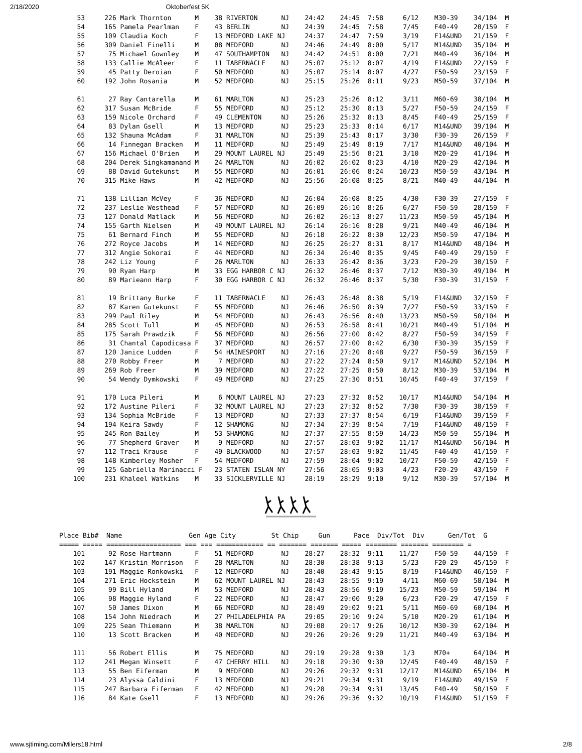2/18/2020 Oktoberfest 5K
   53     226 Mark Thornton      M    38 RIVERTON      NJ    24:42    24:45  7:58     6/12    M30-39    34/104  M
   54     165 Pamela Pearlman    F    43 BERLIN        NJ    24:39    24:45  7:58     7/45    F40-49    20/159  F
   55     109 Claudia Koch       F    13 MEDFORD LAKE NJ     24:37    24:47  7:59     3/19    F14&UND   21/159  F
   56     309 Daniel Finelli     M    08 MEDFORD       NJ    24:46    24:49  8:00     5/17    M14&UND   35/104  M
   57      75 Michael Gownley    M    47 SOUTHAMPTON   NJ    24:42    24:51  8:00     7/21    M40-49    36/104  M
   58     133 Callie McAleer     F    11 TABERNACLE    NJ    25:07    25:12  8:07     4/19    F14&UND   22/159  F
   59      45 Patty Deroian      F    50 MEDFORD       NJ    25:07    25:14  8:07     4/27    F50-59    23/159  F
   60     192 John Rosania       M    52 MEDFORD       NJ    25:15    25:26  8:11     9/23    M50-59    37/104  M

   61      27 Ray Cantarella     M    61 MARLTON       NJ    25:23    25:26  8:12     3/11    M60-69    38/104  M
   62     317 Susan McBride      F    55 MEDFORD       NJ    25:12    25:30  8:13     5/27    F50-59    24/159  F
   63     159 Nicole Orchard     F    49 CLEMENTON     NJ    25:26    25:32  8:13     8/45    F40-49    25/159  F
   64      83 Dylan Gsell        M    13 MEDFORD       NJ    25:23    25:33  8:14     6/17    M14&UND   39/104  M
   65     132 Shauna McAdam      F    31 MARLTON       NJ    25:39    25:43  8:17     3/30    F30-39    26/159  F
   66      14 Finnegan Bracken   M    11 MEDFORD       NJ    25:49    25:49  8:19     7/17    M14&UND   40/104  M
   67     156 Michael O'Brien    M    29 MOUNT LAUREL NJ     25:49    25:56  8:21     3/10    M20-29    41/104  M
   68     204 Derek Singkamanand M    24 MARLTON       NJ    26:02    26:02  8:23     4/10    M20-29    42/104  M
   69      88 David Gutekunst    M    55 MEDFORD       NJ    26:01    26:06  8:24    10/23    M50-59    43/104  M
   70     315 Mike Haws          M    42 MEDFORD       NJ    25:56    26:08  8:25     8/21    M40-49    44/104  M

   71     138 Lillian McVey      F    36 MEDFORD       NJ    26:04    26:08  8:25     4/30    F30-39    27/159  F
   72     237 Leslie Westhead    F    57 MEDFORD       NJ    26:09    26:10  8:26     6/27    F50-59    28/159  F
   73     127 Donald Matlack     M    56 MEDFORD       NJ    26:02    26:13  8:27    11/23    M50-59    45/104  M
   74     155 Garth Nielsen      M    49 MOUNT LAUREL NJ     26:14    26:16  8:28     9/21    M40-49    46/104  M
   75      61 Bernard Finch      M    55 MEDFORD       NJ    26:18    26:22  8:30    12/23    M50-59    47/104  M
   76     272 Royce Jacobs       M    14 MEDFORD       NJ    26:25    26:27  8:31     8/17    M14&UND   48/104  M
   77     312 Angie Sokorai      F    44 MEDFORD       NJ    26:34    26:40  8:35     9/45    F40-49    29/159  F
   78     242 Liz Young          F    26 MARLTON       NJ    26:33    26:42  8:36     3/23    F20-29    30/159  F
   79      90 Ryan Harp          M    33 EGG HARBOR C NJ     26:32    26:46  8:37     7/12    M30-39    49/104  M
   80      89 Marieann Harp      F    30 EGG HARBOR C NJ     26:32    26:46  8:37     5/30    F30-39    31/159  F

   81      19 Brittany Burke     F    11 TABERNACLE    NJ    26:43    26:48  8:38     5/19    F14&UND   32/159  F
   82      87 Karen Gutekunst    F    55 MEDFORD       NJ    26:46    26:50  8:39     7/27    F50-59    33/159  F
   83     299 Paul Riley         M    54 MEDFORD       NJ    26:43    26:56  8:40    13/23    M50-59    50/104  M
   84     285 Scott Tull         M    45 MEDFORD       NJ    26:53    26:58  8:41    10/21    M40-49    51/104  M
   85     175 Sarah Prawdzik     F    56 MEDFORD       NJ    26:56    27:00  8:42     8/27    F50-59    34/159  F
   86      31 Chantal Capodicasa F    37 MEDFORD       NJ    26:57    27:00  8:42     6/30    F30-39    35/159  F
   87     120 Janice Ludden      F    54 HAINESPORT    NJ    27:16    27:20  8:48     9/27    F50-59    36/159  F
   88     270 Robby Freer        M     7 MEDFORD       NJ    27:22    27:24  8:50     9/17    M14&UND   52/104  M
   89     269 Rob Freer          M    39 MEDFORD       NJ    27:22    27:25  8:50     8/12    M30-39    53/104  M
   90      54 Wendy Dymkowski    F    49 MEDFORD       NJ    27:25    27:30  8:51    10/45    F40-49    37/159  F

   91     170 Luca Pileri        M     6 MOUNT LAUREL NJ     27:23    27:32  8:52    10/17    M14&UND   54/104  M
   92     172 Austine Pileri     F    32 MOUNT LAUREL NJ     27:23    27:32  8:52     7/30    F30-39    38/159  F
   93     134 Sophia McBride     F    13 MEDFORD       NJ    27:33    27:37  8:54     6/19    F14&UND   39/159  F
   94     194 Keira Sawdy        F    12 SHAMONG       NJ    27:34    27:39  8:54     7/19    F14&UND   40/159  F
   95     245 Ron Bailey         M    53 SHAMONG       NJ    27:37    27:55  8:59    14/23    M50-59    55/104  M
   96      77 Shepherd Graver    M     9 MEDFORD       NJ    27:57    28:03  9:02    11/17    M14&UND   56/104  M
   97     112 Traci Krause       F    49 BLACKWOOD     NJ    27:57    28:03  9:02    11/45    F40-49    41/159  F
   98     148 Kimberley Mosher   F    54 MEDFORD       NJ    27:59    28:04  9:02    10/27    F50-59    42/159  F
   99     125 Gabriella Marinacci F   23 STATEN ISLAN NY     27:56    28:05  9:03     4/23    F20-29    43/159  F
  100     231 Khaleel Watkins    M    33 SICKLERVILLE NJ     28:19    28:29  9:10     9/12    M30-39    57/104  M
Place Bib#  Name                 Gen Age City         St Chip     Gun      Pace  Div/Tot  Div      Gen/Tot  G
===== ===== =================== === === ============ == ======= ======= ===== ======== ======= ======== =
  101      92 Rose Hartmann      F    51 MEDFORD       NJ    28:27    28:32  9:11    11/27    F50-59    44/159  F
  102     147 Kristin Morrison   F    28 MARLTON       NJ    28:30    28:38  9:13     5/23    F20-29    45/159  F
  103     191 Maggie Ronkowski   F    12 MEDFORD       NJ    28:40    28:43  9:15     8/19    F14&UND   46/159  F
  104     271 Eric Hockstein     M    62 MOUNT LAUREL NJ     28:43    28:55  9:19     4/11    M60-69    58/104  M
  105      99 Bill Hyland        M    53 MEDFORD       NJ    28:43    28:56  9:19    15/23    M50-59    59/104  M
  106      98 Maggie Hyland      F    22 MEDFORD       NJ    28:47    29:00  9:20     6/23    F20-29    47/159  F
  107      50 James Dixon        M    66 MEDFORD       NJ    28:49    29:02  9:21     5/11    M60-69    60/104  M
  108     154 John Niedrach      M    27 PHILADELPHIA PA     29:05    29:10  9:24     5/10    M20-29    61/104  M
  109     225 Sean Thiemann      M    38 MARLTON       NJ    29:08    29:17  9:26    10/12    M30-39    62/104  M
  110      13 Scott Bracken      M    40 MEDFORD       NJ    29:26    29:26  9:29    11/21    M40-49    63/104  M

  111      56 Robert Ellis       M    75 MEDFORD       NJ    29:19    29:28  9:30     1/3     M70+      64/104  M
  112     241 Megan Winsett      F    47 CHERRY HILL   NJ    29:18    29:30  9:30    12/45    F40-49    48/159  F
  113      55 Ben Eiferman       M     9 MEDFORD       NJ    29:26    29:32  9:31    12/17    M14&UND   65/104  M
  114      23 Alyssa Caldini     F    13 MEDFORD       NJ    29:21    29:34  9:31     9/19    F14&UND   49/159  F
  115     247 Barbara Eiferman   F    42 MEDFORD       NJ    29:28    29:34  9:31    13/45    F40-49    50/159  F
  116      84 Kate Gsell         F    13 MEDFORD       NJ    29:26    29:36  9:32    10/19    F14&UND   51/159  F
www.sjtiming.com/Milers18.html 2/8